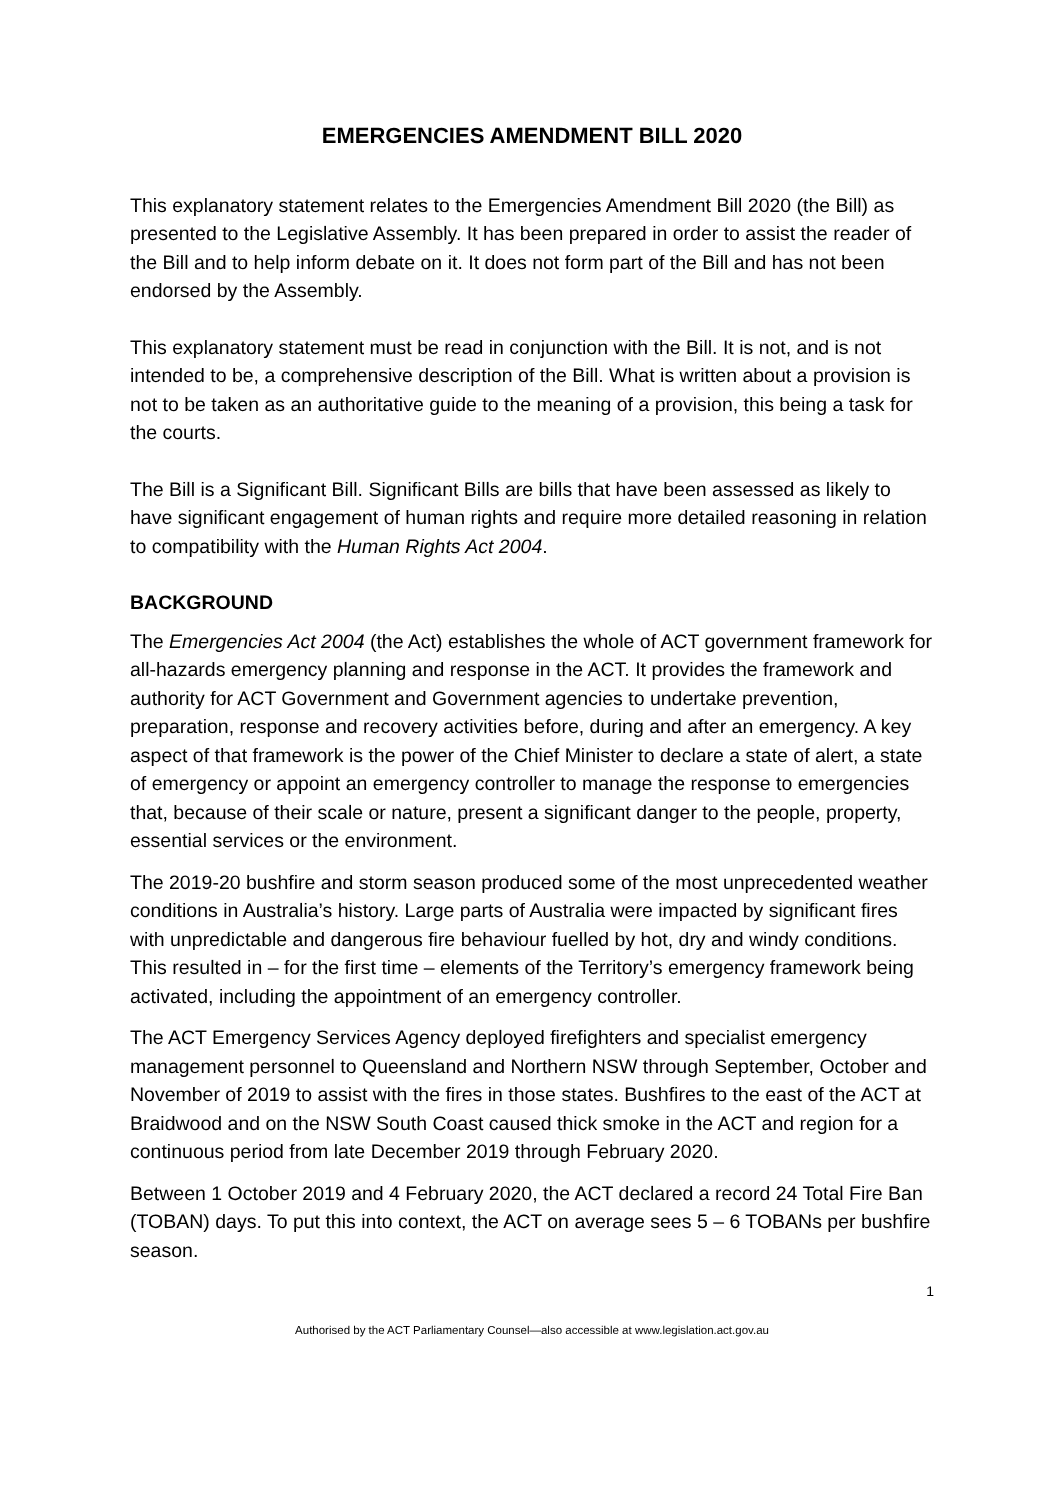EMERGENCIES AMENDMENT BILL 2020
This explanatory statement relates to the Emergencies Amendment Bill 2020 (the Bill) as presented to the Legislative Assembly. It has been prepared in order to assist the reader of the Bill and to help inform debate on it. It does not form part of the Bill and has not been endorsed by the Assembly.
This explanatory statement must be read in conjunction with the Bill. It is not, and is not intended to be, a comprehensive description of the Bill. What is written about a provision is not to be taken as an authoritative guide to the meaning of a provision, this being a task for the courts.
The Bill is a Significant Bill. Significant Bills are bills that have been assessed as likely to have significant engagement of human rights and require more detailed reasoning in relation to compatibility with the Human Rights Act 2004.
BACKGROUND
The Emergencies Act 2004 (the Act) establishes the whole of ACT government framework for all-hazards emergency planning and response in the ACT. It provides the framework and authority for ACT Government and Government agencies to undertake prevention, preparation, response and recovery activities before, during and after an emergency. A key aspect of that framework is the power of the Chief Minister to declare a state of alert, a state of emergency or appoint an emergency controller to manage the response to emergencies that, because of their scale or nature, present a significant danger to the people, property, essential services or the environment.
The 2019-20 bushfire and storm season produced some of the most unprecedented weather conditions in Australia’s history. Large parts of Australia were impacted by significant fires with unpredictable and dangerous fire behaviour fuelled by hot, dry and windy conditions. This resulted in – for the first time – elements of the Territory’s emergency framework being activated, including the appointment of an emergency controller.
The ACT Emergency Services Agency deployed firefighters and specialist emergency management personnel to Queensland and Northern NSW through September, October and November of 2019 to assist with the fires in those states. Bushfires to the east of the ACT at Braidwood and on the NSW South Coast caused thick smoke in the ACT and region for a continuous period from late December 2019 through February 2020.
Between 1 October 2019 and 4 February 2020, the ACT declared a record 24 Total Fire Ban (TOBAN) days. To put this into context, the ACT on average sees 5 – 6 TOBANs per bushfire season.
1
Authorised by the ACT Parliamentary Counsel—also accessible at www.legislation.act.gov.au